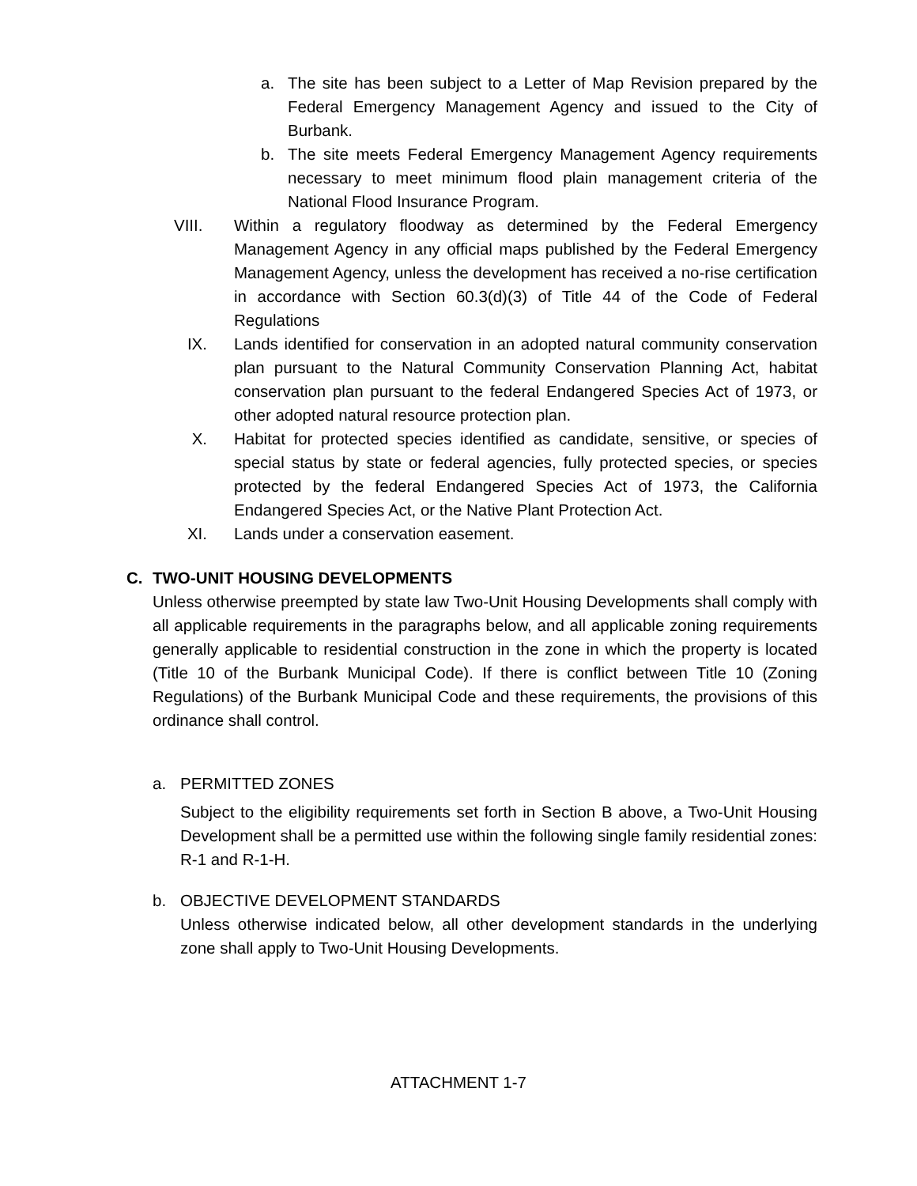a. The site has been subject to a Letter of Map Revision prepared by the Federal Emergency Management Agency and issued to the City of Burbank.
b. The site meets Federal Emergency Management Agency requirements necessary to meet minimum flood plain management criteria of the National Flood Insurance Program.
VIII. Within a regulatory floodway as determined by the Federal Emergency Management Agency in any official maps published by the Federal Emergency Management Agency, unless the development has received a no-rise certification in accordance with Section 60.3(d)(3) of Title 44 of the Code of Federal Regulations
IX. Lands identified for conservation in an adopted natural community conservation plan pursuant to the Natural Community Conservation Planning Act, habitat conservation plan pursuant to the federal Endangered Species Act of 1973, or other adopted natural resource protection plan.
X. Habitat for protected species identified as candidate, sensitive, or species of special status by state or federal agencies, fully protected species, or species protected by the federal Endangered Species Act of 1973, the California Endangered Species Act, or the Native Plant Protection Act.
XI. Lands under a conservation easement.
C. TWO-UNIT HOUSING DEVELOPMENTS
Unless otherwise preempted by state law Two-Unit Housing Developments shall comply with all applicable requirements in the paragraphs below, and all applicable zoning requirements generally applicable to residential construction in the zone in which the property is located (Title 10 of the Burbank Municipal Code). If there is conflict between Title 10 (Zoning Regulations) of the Burbank Municipal Code and these requirements, the provisions of this ordinance shall control.
a. PERMITTED ZONES
Subject to the eligibility requirements set forth in Section B above, a Two-Unit Housing Development shall be a permitted use within the following single family residential zones: R-1 and R-1-H.
b. OBJECTIVE DEVELOPMENT STANDARDS
Unless otherwise indicated below, all other development standards in the underlying zone shall apply to Two-Unit Housing Developments.
ATTACHMENT 1-7